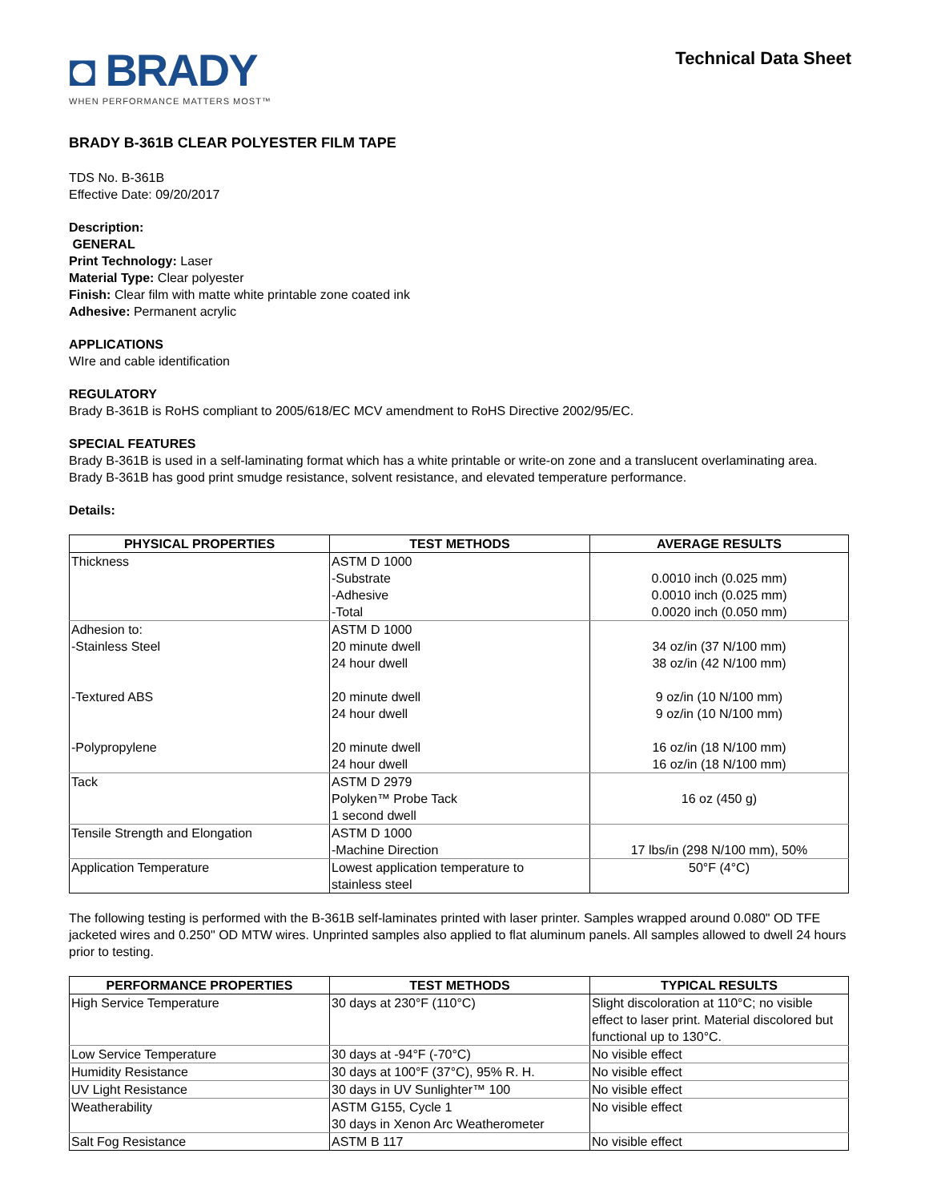◘ BRADY
WHEN PERFORMANCE MATTERS MOST™
Technical Data Sheet
BRADY B-361B CLEAR POLYESTER FILM TAPE
TDS No. B-361B
Effective Date: 09/20/2017
Description:
GENERAL
Print Technology: Laser
Material Type: Clear polyester
Finish: Clear film with matte white printable zone coated ink
Adhesive: Permanent acrylic
APPLICATIONS
WIre and cable identification
REGULATORY
Brady B-361B is RoHS compliant to 2005/618/EC MCV amendment to RoHS Directive 2002/95/EC.
SPECIAL FEATURES
Brady B-361B is used in a self-laminating format which has a white printable or write-on zone and a translucent overlaminating area.
Brady B-361B has good print smudge resistance, solvent resistance, and elevated temperature performance.
Details:
| PHYSICAL PROPERTIES | TEST METHODS | AVERAGE RESULTS |
| --- | --- | --- |
| Thickness | ASTM D 1000 -Substrate -Adhesive -Total | 0.0010 inch (0.025 mm) 0.0010 inch (0.025 mm) 0.0020 inch (0.050 mm) |
| Adhesion to: -Stainless Steel -Textured ABS -Polypropylene | ASTM D 1000 20 minute dwell 24 hour dwell 20 minute dwell 24 hour dwell 20 minute dwell 24 hour dwell | 34 oz/in (37 N/100 mm) 38 oz/in (42 N/100 mm) 9 oz/in (10 N/100 mm) 9 oz/in (10 N/100 mm) 16 oz/in (18 N/100 mm) 16 oz/in (18 N/100 mm) |
| Tack | ASTM D 2979 Polyken™ Probe Tack 1 second dwell | 16 oz (450 g) |
| Tensile Strength and Elongation | ASTM D 1000 -Machine Direction | 17 lbs/in (298 N/100 mm), 50% |
| Application Temperature | Lowest application temperature to stainless steel | 50°F (4°C) |
The following testing is performed with the B-361B self-laminates printed with laser printer. Samples wrapped around 0.080" OD TFE jacketed wires and 0.250" OD MTW wires. Unprinted samples also applied to flat aluminum panels. All samples allowed to dwell 24 hours prior to testing.
| PERFORMANCE PROPERTIES | TEST METHODS | TYPICAL RESULTS |
| --- | --- | --- |
| High Service Temperature | 30 days at 230°F (110°C) | Slight discoloration at 110°C; no visible effect to laser print. Material discolored but functional up to 130°C. |
| Low Service Temperature | 30 days at -94°F (-70°C) | No visible effect |
| Humidity Resistance | 30 days at 100°F (37°C), 95% R. H. | No visible effect |
| UV Light Resistance | 30 days in UV Sunlighter™ 100 | No visible effect |
| Weatherability | ASTM G155, Cycle 1 30 days in Xenon Arc Weatherometer | No visible effect |
| Salt Fog Resistance | ASTM B 117 | No visible effect |